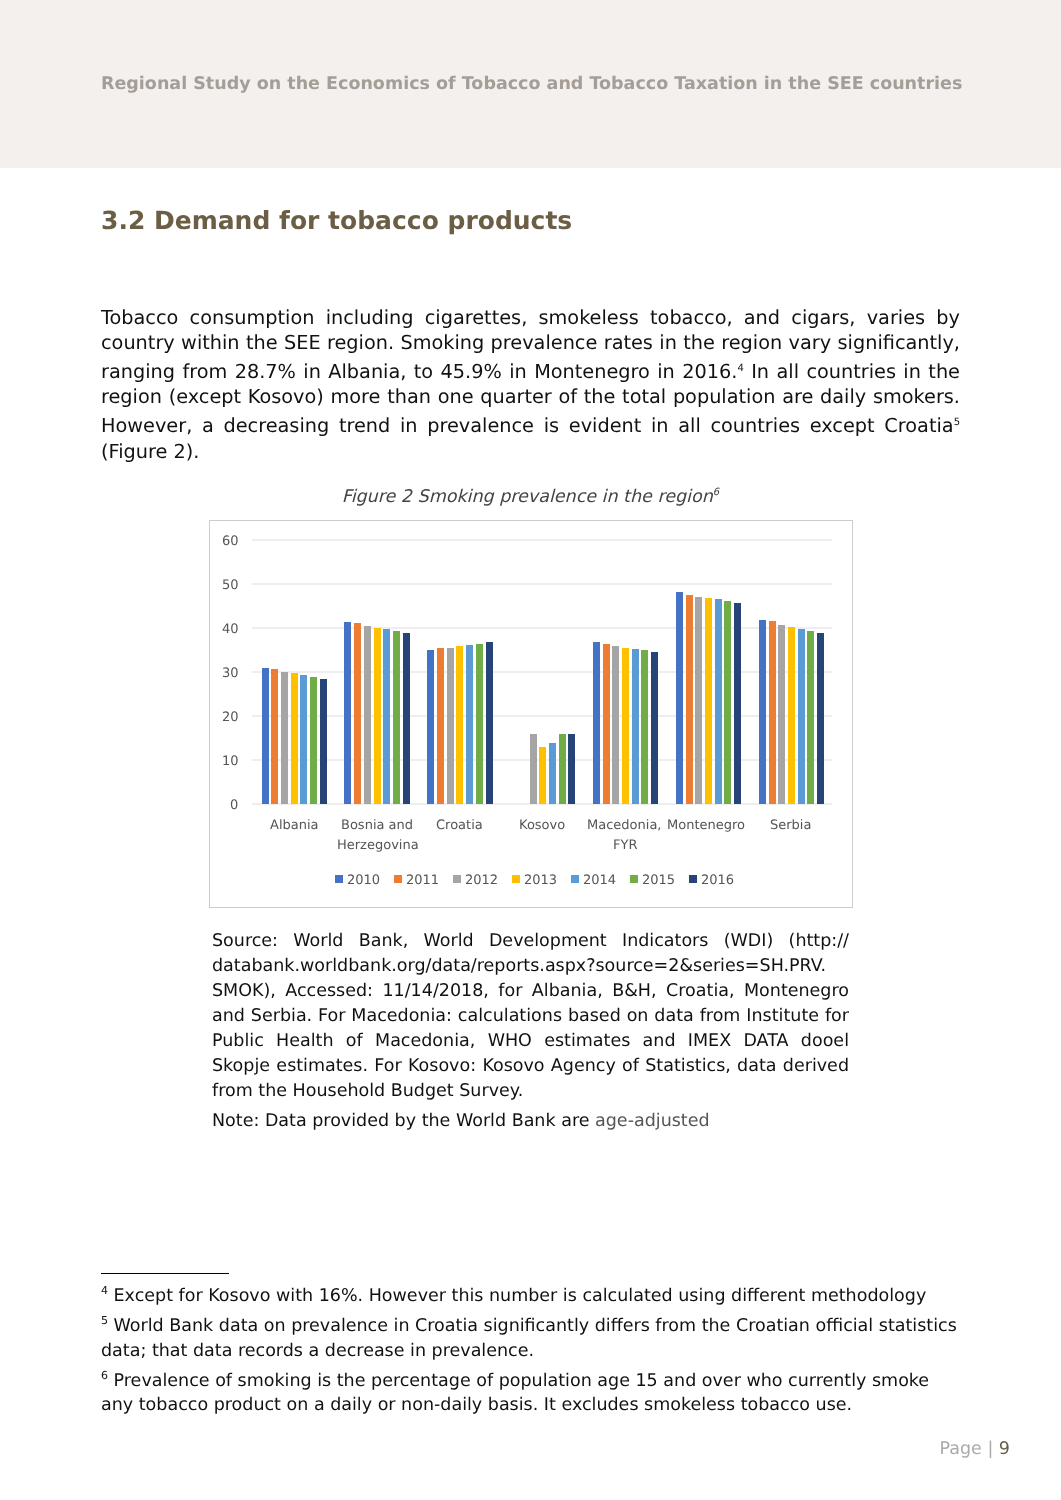Regional Study on the Economics of Tobacco and Tobacco Taxation in the SEE countries
3.2 Demand for tobacco products
Tobacco consumption including cigarettes, smokeless tobacco, and cigars, varies by country within the SEE region. Smoking prevalence rates in the region vary significantly, ranging from 28.7% in Albania, to 45.9% in Montenegro in 2016.<sup>4</sup> In all countries in the region (except Kosovo) more than one quarter of the total population are daily smokers. However, a decreasing trend in prevalence is evident in all countries except Croatia<sup>5</sup> (Figure 2).
Figure 2 Smoking prevalence in the region<sup>6</sup>
60
50
40
30
20
10
0
Albania
Bosnia and
Herzegovina
Croatia
Kosovo
Macedonia,
FYR
Montenegro
Serbia
2010
2011
2012
2013
2014
2015
2016
Source: World Bank, World Development Indicators (WDI) (http:// databank.worldbank.org/data/reports.aspx?source=2&series=SH.PRV. SMOK), Accessed: 11/14/2018, for Albania, B&H, Croatia, Montenegro and Serbia. For Macedonia: calculations based on data from Institute for Public Health of Macedonia, WHO estimates and IMEX DATA dooel Skopje estimates. For Kosovo: Kosovo Agency of Statistics, data derived from the Household Budget Survey.
Note: Data provided by the World Bank are age-adjusted
<sup>4</sup> Except for Kosovo with 16%. However this number is calculated using different methodology
<sup>5</sup> World Bank data on prevalence in Croatia significantly differs from the Croatian official statistics data; that data records a decrease in prevalence.
<sup>6</sup> Prevalence of smoking is the percentage of population age 15 and over who currently smoke any tobacco product on a daily or non-daily basis. It excludes smokeless tobacco use.
Page | 9